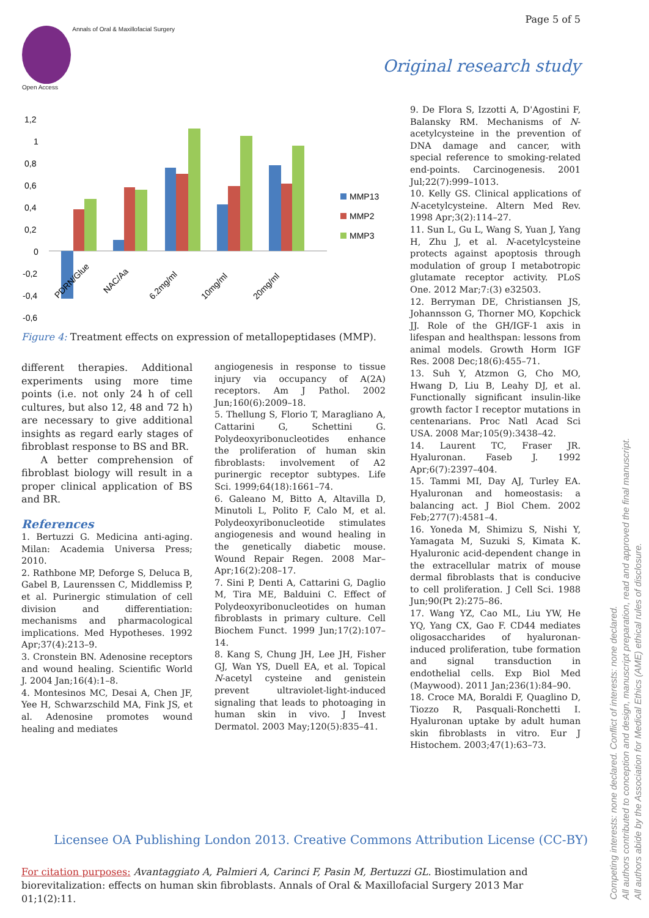Page 5 of 5
Annals of Oral & Maxillofacial Surgery
Open Access
Original research study
1,2
1
0,8
0,6
0,4
0,2
0
-0,2
-0,4
-0,6
MMP13
MMP2
MMP3
PDRN/Glue
NAC/Aa
6.2mg/ml
10mg/ml
20mg/ml
Figure 4: Treatment effects on expression of metallopeptidases (MMP).
different therapies. Additional experiments using more time points (i.e. not only 24 h of cell cultures, but also 12, 48 and 72 h) are necessary to give additional insights as regard early stages of fibroblast response to BS and BR.
A better comprehension of fibroblast biology will result in a proper clinical application of BS and BR.
References
1. Bertuzzi G. Medicina anti-aging. Milan: Academia Universa Press; 2010.
2. Rathbone MP, Deforge S, Deluca B, Gabel B, Laurenssen C, Middlemiss P, et al. Purinergic stimulation of cell division and differentiation: mechanisms and pharmacological implications. Med Hypotheses. 1992 Apr;37(4):213–9.
3. Cronstein BN. Adenosine receptors and wound healing. Scientific World J. 2004 Jan;16(4):1–8.
4. Montesinos MC, Desai A, Chen JF, Yee H, Schwarzschild MA, Fink JS, et al. Adenosine promotes wound healing and mediates
angiogenesis in response to tissue injury via occupancy of A(2A) receptors. Am J Pathol. 2002 Jun;160(6):2009–18.
5. Thellung S, Florio T, Maragliano A, Cattarini G, Schettini G. Polydeoxyribonucleotides enhance the proliferation of human skin fibroblasts: involvement of A2 purinergic receptor subtypes. Life Sci. 1999;64(18):1661–74.
6. Galeano M, Bitto A, Altavilla D, Minutoli L, Polito F, Calo M, et al. Polydeoxyribonucleotide stimulates angiogenesis and wound healing in the genetically diabetic mouse. Wound Repair Regen. 2008 Mar–Apr;16(2):208–17.
7. Sini P, Denti A, Cattarini G, Daglio M, Tira ME, Balduini C. Effect of Polydeoxyribonucleotides on human fibroblasts in primary culture. Cell Biochem Funct. 1999 Jun;17(2):107–14.
8. Kang S, Chung JH, Lee JH, Fisher GJ, Wan YS, Duell EA, et al. Topical N-acetyl cysteine and genistein prevent ultraviolet-light-induced signaling that leads to photoaging in human skin in vivo. J Invest Dermatol. 2003 May;120(5):835–41.
9. De Flora S, Izzotti A, D'Agostini F, Balansky RM. Mechanisms of N-acetylcysteine in the prevention of DNA damage and cancer, with special reference to smoking-related end-points. Carcinogenesis. 2001 Jul;22(7):999–1013.
10. Kelly GS. Clinical applications of N-acetylcysteine. Altern Med Rev. 1998 Apr;3(2):114–27.
11. Sun L, Gu L, Wang S, Yuan J, Yang H, Zhu J, et al. N-acetylcysteine protects against apoptosis through modulation of group I metabotropic glutamate receptor activity. PLoS One. 2012 Mar;7:(3) e32503.
12. Berryman DE, Christiansen JS, Johannsson G, Thorner MO, Kopchick JJ. Role of the GH/IGF-1 axis in lifespan and healthspan: lessons from animal models. Growth Horm IGF Res. 2008 Dec;18(6):455–71.
13. Suh Y, Atzmon G, Cho MO, Hwang D, Liu B, Leahy DJ, et al. Functionally significant insulin-like growth factor I receptor mutations in centenarians. Proc Natl Acad Sci USA. 2008 Mar;105(9):3438–42.
14. Laurent TC, Fraser JR. Hyaluronan. Faseb J. 1992 Apr;6(7):2397–404.
15. Tammi MI, Day AJ, Turley EA. Hyaluronan and homeostasis: a balancing act. J Biol Chem. 2002 Feb;277(7):4581–4.
16. Yoneda M, Shimizu S, Nishi Y, Yamagata M, Suzuki S, Kimata K. Hyaluronic acid-dependent change in the extracellular matrix of mouse dermal fibroblasts that is conducive to cell proliferation. J Cell Sci. 1988 Jun;90(Pt 2):275–86.
17. Wang YZ, Cao ML, Liu YW, He YQ, Yang CX, Gao F. CD44 mediates oligosaccharides of hyaluronan-induced proliferation, tube formation and signal transduction in endothelial cells. Exp Biol Med (Maywood). 2011 Jan;236(1):84–90.
18. Croce MA, Boraldi F, Quaglino D, Tiozzo R, Pasquali-Ronchetti I. Hyaluronan uptake by adult human skin fibroblasts in vitro. Eur J Histochem. 2003;47(1):63–73.
Licensee OA Publishing London 2013. Creative Commons Attribution License (CC-BY)
For citation purposes: Avantaggiato A, Palmieri A, Carinci F, Pasin M, Bertuzzi GL. Biostimulation and biorevitalization: effects on human skin fibroblasts. Annals of Oral & Maxillofacial Surgery 2013 Mar 01;1(2):11.
Competing interests: none declared. Conflict of interests: none declared.
All authors contributed to conception and design, manuscript preparation, read and approved the final manuscript.
All authors abide by the Association for Medical Ethics (AME) ethical rules of disclosure.